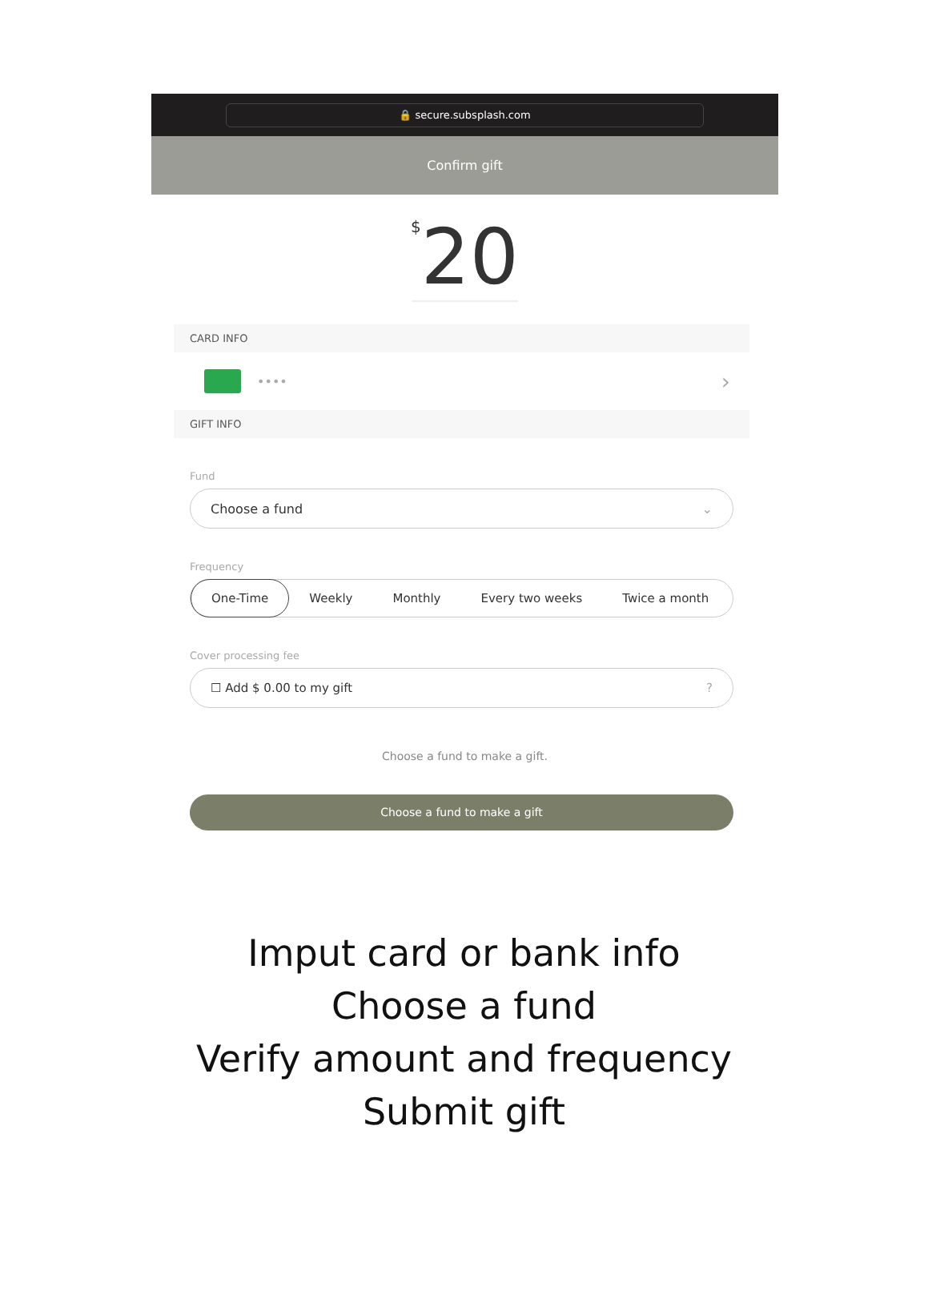🔒 secure.subsplash.com
Confirm gift
<sup>$</sup>20
CARD INFO
•••• ›
GIFT INFO
Fund
Choose a fund ⌄
Frequency
One-Time Weekly Monthly Every two weeks Twice a month
Cover processing fee
☐ Add $ 0.00 to my gift?
Choose a fund to make a gift.
Choose a fund to make a gift
Imput card or bank info
Choose a fund
Verify amount and frequency
Submit gift